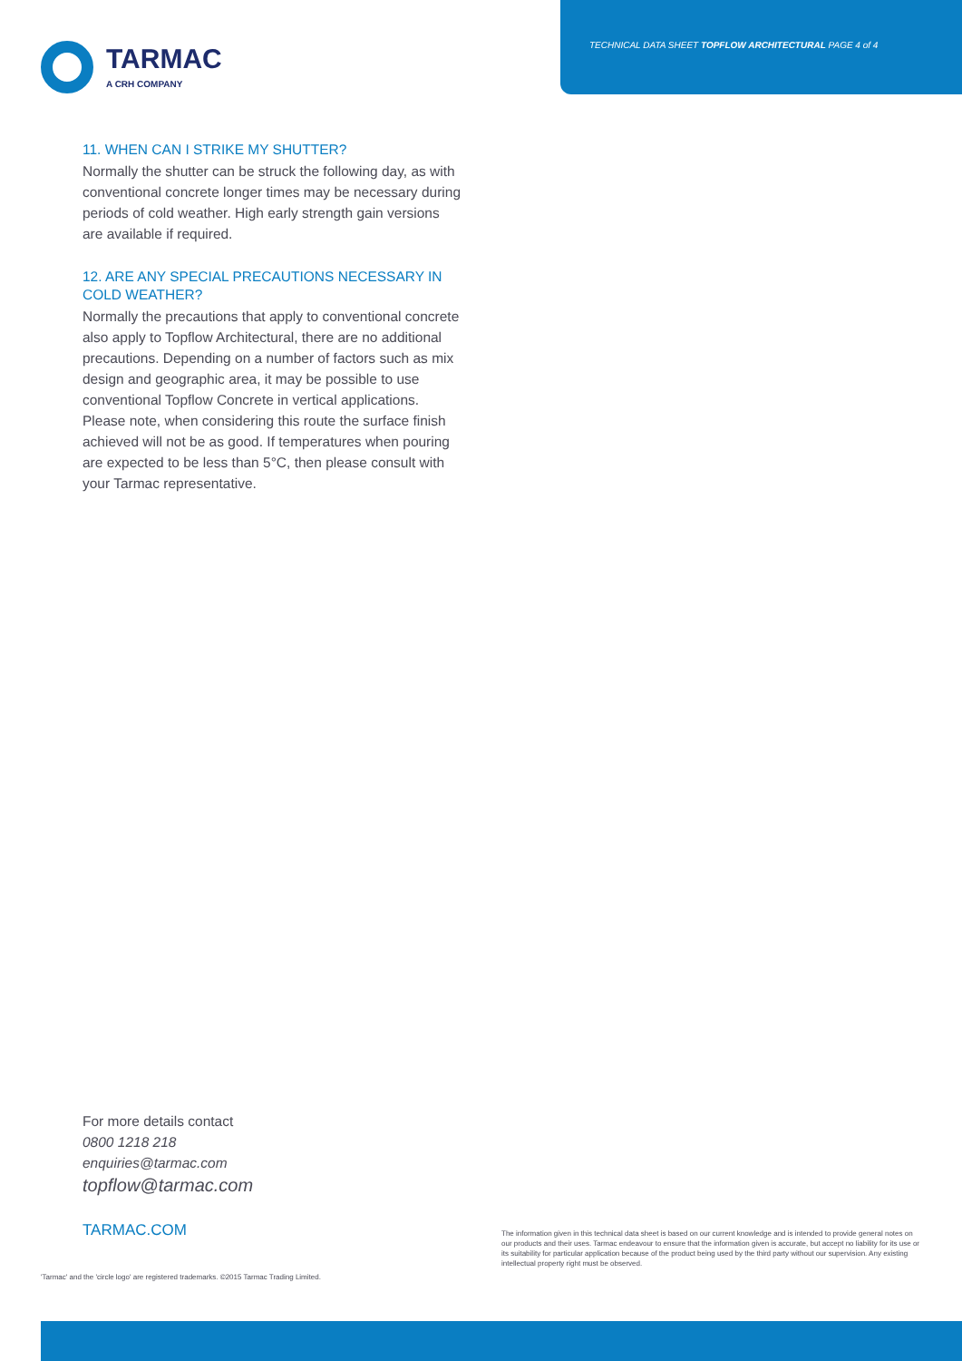TECHNICAL DATA SHEET TOPFLOW ARCHITECTURAL PAGE 4 of 4
TARMAC
A CRH COMPANY
11. WHEN CAN I STRIKE MY SHUTTER?
Normally the shutter can be struck the following day, as with conventional concrete longer times may be necessary during periods of cold weather. High early strength gain versions are available if required.
12. ARE ANY SPECIAL PRECAUTIONS NECESSARY IN COLD WEATHER?
Normally the precautions that apply to conventional concrete also apply to Topflow Architectural, there are no additional precautions. Depending on a number of factors such as mix design and geographic area, it may be possible to use conventional Topflow Concrete in vertical applications. Please note, when considering this route the surface finish achieved will not be as good. If temperatures when pouring are expected to be less than 5°C, then please consult with your Tarmac representative.
For more details contact
0800 1218 218
enquiries@tarmac.com
topflow@tarmac.com
TARMAC.COM
'Tarmac' and the 'circle logo' are registered trademarks. ©2015 Tarmac Trading Limited.
The information given in this technical data sheet is based on our current knowledge and is intended to provide general notes on our products and their uses. Tarmac endeavour to ensure that the information given is accurate, but accept no liability for its use or its suitability for particular application because of the product being used by the third party without our supervision. Any existing intellectual property right must be observed.